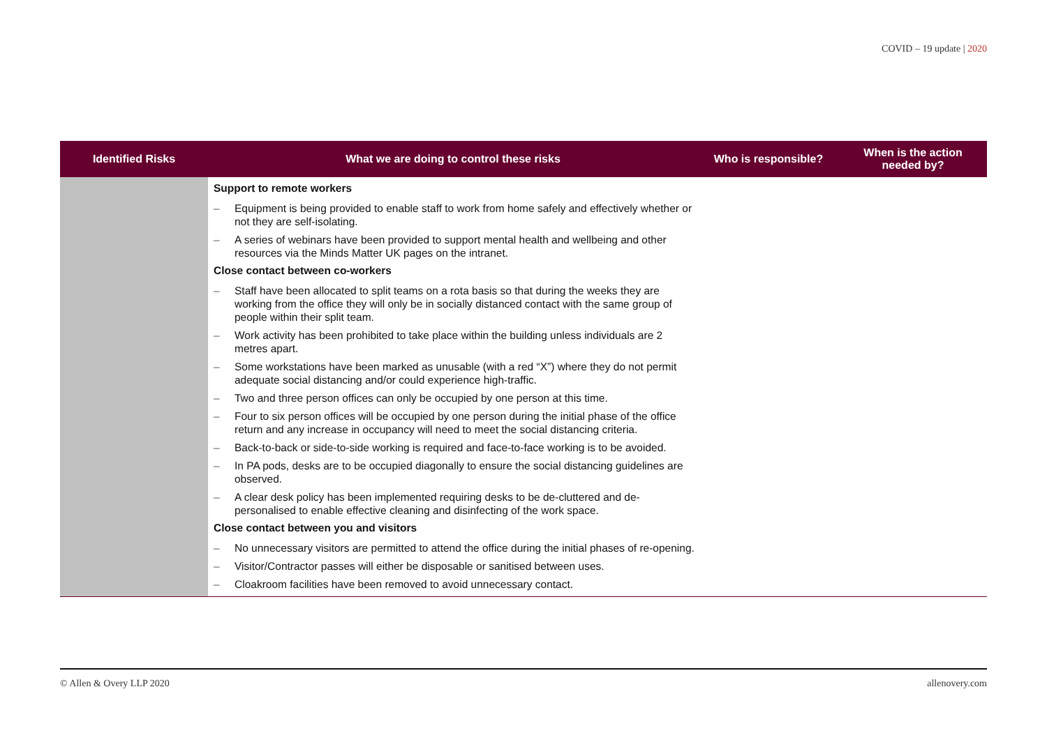COVID – 19 update | 2020
| Identified Risks | What we are doing to control these risks | Who is responsible? | When is the action needed by? |
| --- | --- | --- | --- |
| | Support to remote workers – Equipment is being provided to enable staff to work from home safely and effectively whether or not they are self-isolating. – A series of webinars have been provided to support mental health and wellbeing and other resources via the Minds Matter UK pages on the intranet. Close contact between co-workers – Staff have been allocated to split teams on a rota basis so that during the weeks they are working from the office they will only be in socially distanced contact with the same group of people within their split team. – Work activity has been prohibited to take place within the building unless individuals are 2 metres apart. – Some workstations have been marked as unusable (with a red “X”) where they do not permit adequate social distancing and/or could experience high-traffic. – Two and three person offices can only be occupied by one person at this time. – Four to six person offices will be occupied by one person during the initial phase of the office return and any increase in occupancy will need to meet the social distancing criteria. – Back-to-back or side-to-side working is required and face-to-face working is to be avoided. – In PA pods, desks are to be occupied diagonally to ensure the social distancing guidelines are observed. – A clear desk policy has been implemented requiring desks to be de-cluttered and de-personalised to enable effective cleaning and disinfecting of the work space. Close contact between you and visitors – No unnecessary visitors are permitted to attend the office during the initial phases of re-opening. – Visitor/Contractor passes will either be disposable or sanitised between uses. – Cloakroom facilities have been removed to avoid unnecessary contact. | | |
© Allen & Overy LLP 2020 allenovery.com